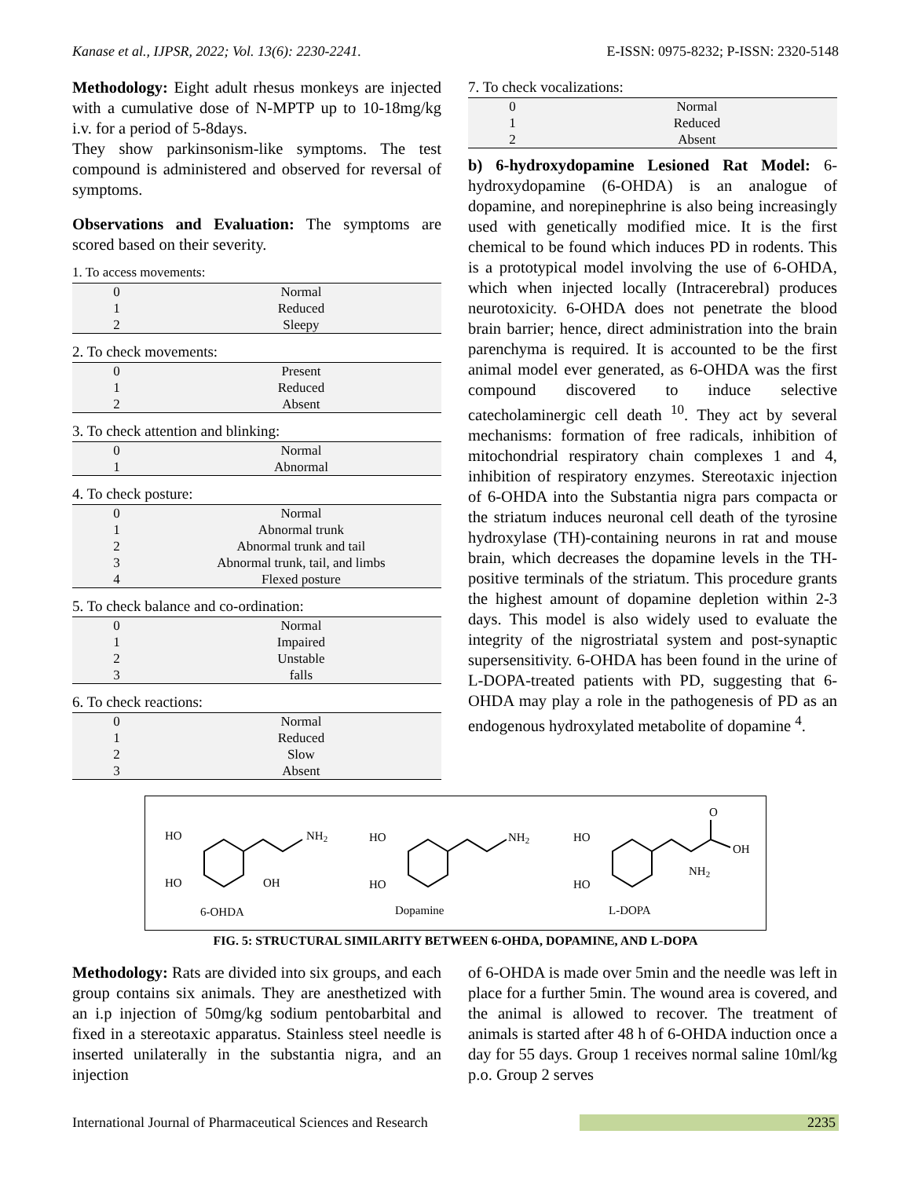Kanase et al., IJPSR, 2022; Vol. 13(6): 2230-2241. E-ISSN: 0975-8232; P-ISSN: 2320-5148
Methodology: Eight adult rhesus monkeys are injected with a cumulative dose of N-MPTP up to 10-18mg/kg i.v. for a period of 5-8days.
They show parkinsonism-like symptoms. The test compound is administered and observed for reversal of symptoms.
Observations and Evaluation: The symptoms are scored based on their severity.
1. To access movements:
| 0 | Normal |
| 1 | Reduced |
| 2 | Sleepy |
2. To check movements:
| 0 | Present |
| 1 | Reduced |
| 2 | Absent |
3. To check attention and blinking:
| 0 | Normal |
| 1 | Abnormal |
4. To check posture:
| 0 | Normal |
| 1 | Abnormal trunk |
| 2 | Abnormal trunk and tail |
| 3 | Abnormal trunk, tail, and limbs |
| 4 | Flexed posture |
5. To check balance and co-ordination:
| 0 | Normal |
| 1 | Impaired |
| 2 | Unstable |
| 3 | falls |
6. To check reactions:
| 0 | Normal |
| 1 | Reduced |
| 2 | Slow |
| 3 | Absent |
7. To check vocalizations:
| 0 | Normal |
| 1 | Reduced |
| 2 | Absent |
b) 6-hydroxydopamine Lesioned Rat Model: 6-hydroxydopamine (6-OHDA) is an analogue of dopamine, and norepinephrine is also being increasingly used with genetically modified mice. It is the first chemical to be found which induces PD in rodents. This is a prototypical model involving the use of 6-OHDA, which when injected locally (Intracerebral) produces neurotoxicity. 6-OHDA does not penetrate the blood brain barrier; hence, direct administration into the brain parenchyma is required. It is accounted to be the first animal model ever generated, as 6-OHDA was the first compound discovered to induce selective catecholaminergic cell death <sup>10</sup>. They act by several mechanisms: formation of free radicals, inhibition of mitochondrial respiratory chain complexes 1 and 4, inhibition of respiratory enzymes. Stereotaxic injection of 6-OHDA into the Substantia nigra pars compacta or the striatum induces neuronal cell death of the tyrosine hydroxylase (TH)-containing neurons in rat and mouse brain, which decreases the dopamine levels in the TH-positive terminals of the striatum. This procedure grants the highest amount of dopamine depletion within 2-3 days. This model is also widely used to evaluate the integrity of the nigrostriatal system and post-synaptic supersensitivity. 6-OHDA has been found in the urine of L-DOPA-treated patients with PD, suggesting that 6-OHDA may play a role in the pathogenesis of PD as an endogenous hydroxylated metabolite of dopamine <sup>4</sup>.
HO
HO
OH
NH2
6-OHDA
HO
HO
NH2
Dopamine
HO
HO
O
OH
NH2
L-DOPA
FIG. 5: STRUCTURAL SIMILARITY BETWEEN 6-OHDA, DOPAMINE, AND L-DOPA
Methodology: Rats are divided into six groups, and each group contains six animals. They are anesthetized with an i.p injection of 50mg/kg sodium pentobarbital and fixed in a stereotaxic apparatus. Stainless steel needle is inserted unilaterally in the substantia nigra, and an injection
of 6-OHDA is made over 5min and the needle was left in place for a further 5min. The wound area is covered, and the animal is allowed to recover. The treatment of animals is started after 48 h of 6-OHDA induction once a day for 55 days. Group 1 receives normal saline 10ml/kg p.o. Group 2 serves
International Journal of Pharmaceutical Sciences and Research 2235